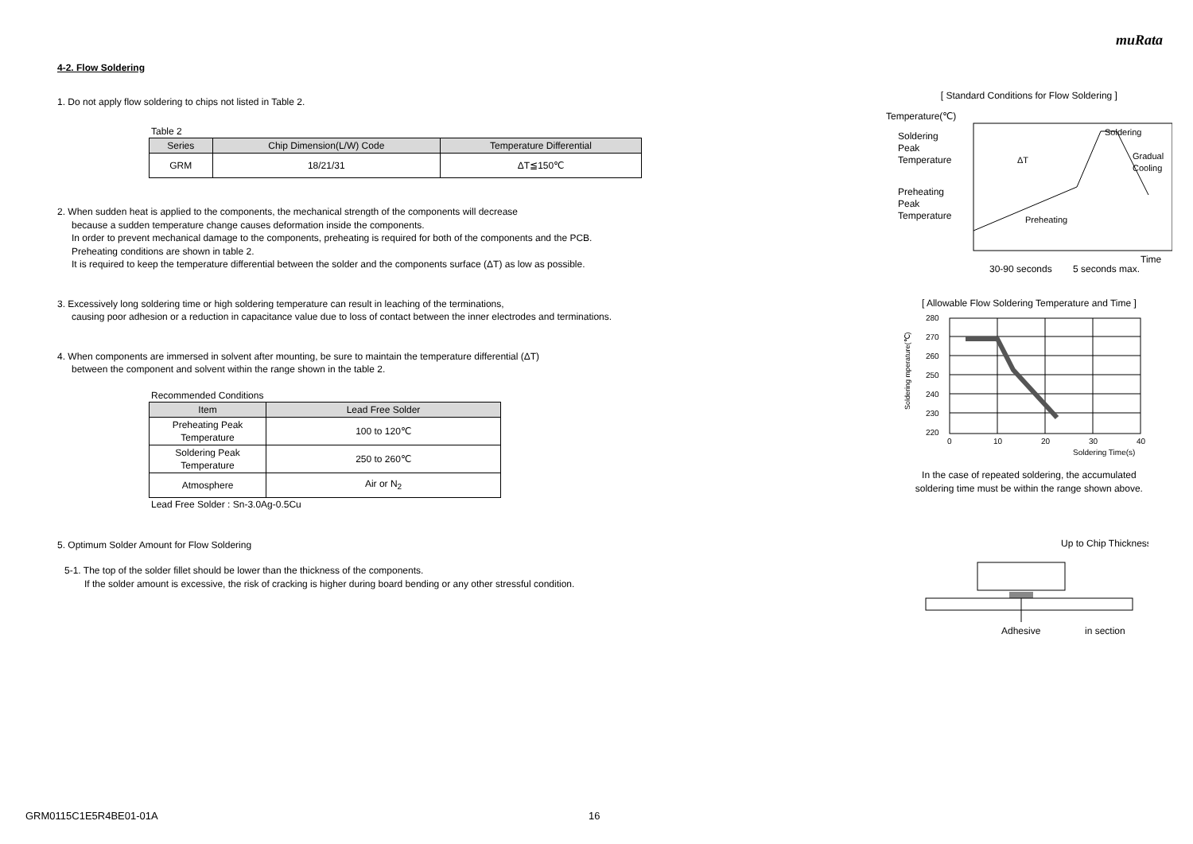muRata
4-2. Flow Soldering
1. Do not apply flow soldering to chips not listed in Table 2.
Table 2
| Series | Chip Dimension(L/W) Code | Temperature Differential |
| --- | --- | --- |
| GRM | 18/21/31 | ΔT≦150℃ |
2. When sudden heat is applied to the components, the mechanical strength of the components will decrease
because a sudden temperature change causes deformation inside the components.
In order to prevent mechanical damage to the components, preheating is required for both of the components and the PCB.
Preheating conditions are shown in table 2.
It is required to keep the temperature differential between the solder and the components surface (ΔT) as low as possible.
3. Excessively long soldering time or high soldering temperature can result in leaching of the terminations,
causing poor adhesion or a reduction in capacitance value due to loss of contact between the inner electrodes and terminations.
4. When components are immersed in solvent after mounting, be sure to maintain the temperature differential (ΔT)
between the component and solvent within the range shown in the table 2.
Recommended Conditions
| Item | Lead Free Solder |
| --- | --- |
| Preheating Peak Temperature | 100 to 120℃ |
| Soldering Peak Temperature | 250 to 260℃ |
| Atmosphere | Air or N<sub>2</sub> |
Lead Free Solder : Sn-3.0Ag-0.5Cu
5. Optimum Solder Amount for Flow Soldering
5-1. The top of the solder fillet should be lower than the thickness of the components.
If the solder amount is excessive, the risk of cracking is higher during board bending or any other stressful condition.
[ Standard Conditions for Flow Soldering ]
Temperature(℃)
Soldering
Peak
Temperature
Preheating
Peak
Temperature
Soldering
Gradual
Cooling
ΔT
Preheating
Time
30-90 seconds
5 seconds max.
[ Allowable Flow Soldering Temperature and Time ]
280
270
260
250
240
230
220
0
10
20
30
40
Soldering Time(s)
Soldering mperature(℃)
In the case of repeated soldering, the accumulated
soldering time must be within the range shown above.
Up to Chip Thickness
Adhesive
in section
GRM0115C1E5R4BE01-01A 16